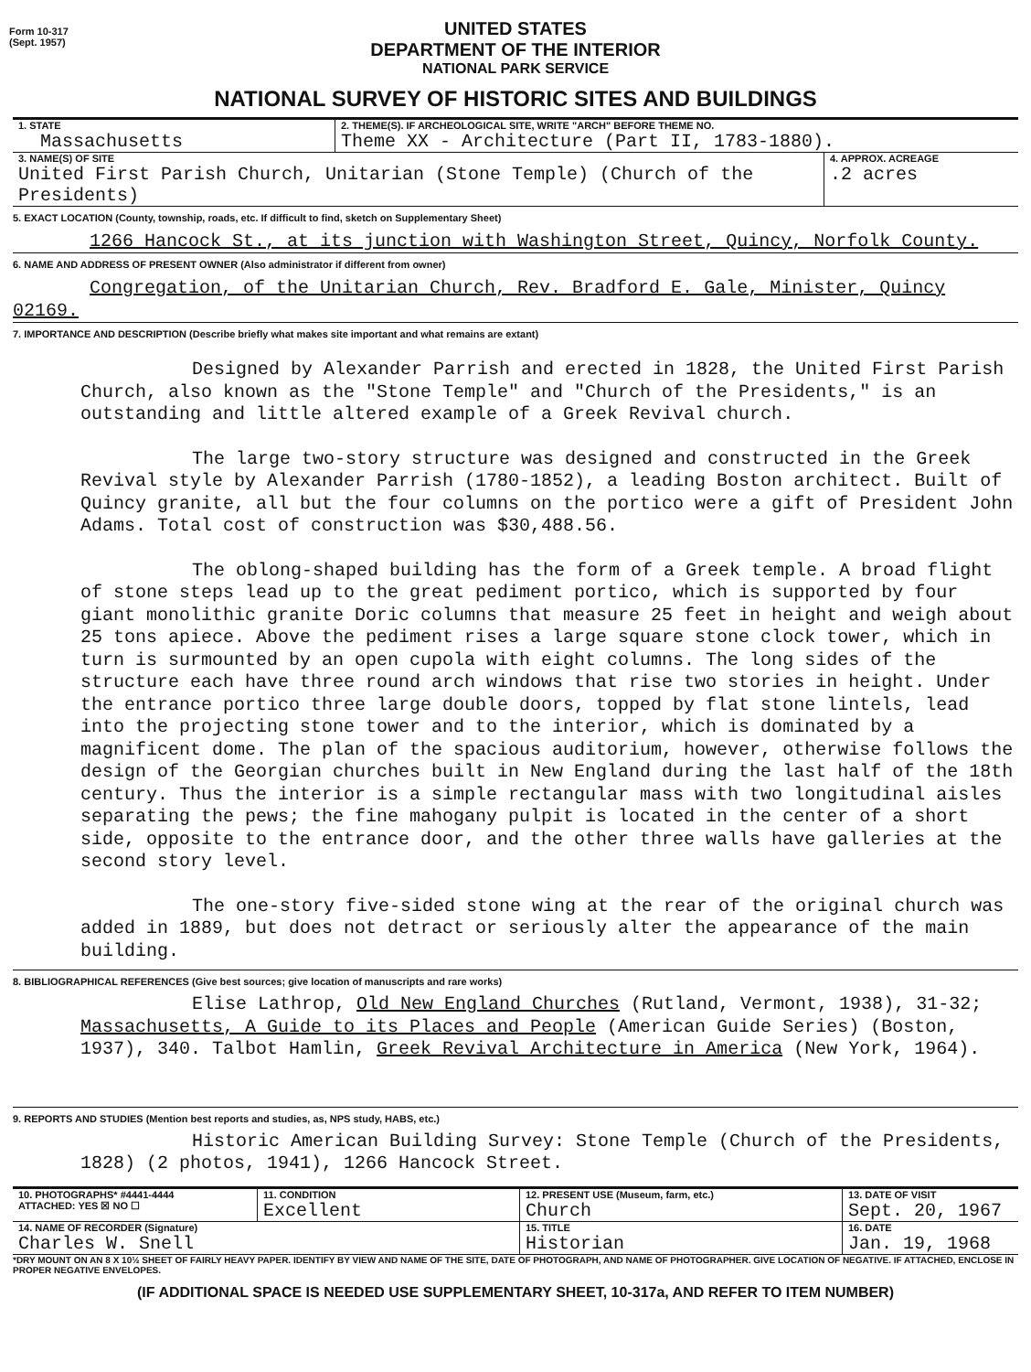Form 10-317
(Sept. 1957)
UNITED STATES
DEPARTMENT OF THE INTERIOR
NATIONAL PARK SERVICE
NATIONAL SURVEY OF HISTORIC SITES AND BUILDINGS
| 1. STATE Massachusetts | 2. THEME(S). IF ARCHEOLOGICAL SITE, WRITE "ARCH" BEFORE THEME NO. Theme XX - Architecture (Part II, 1783-1880). |
| 3. NAME(S) OF SITE United First Parish Church, Unitarian (Stone Temple) (Church of the Presidents) | 4. APPROX. ACREAGE .2 acres |
5. EXACT LOCATION (County, township, roads, etc. If difficult to find, sketch on Supplementary Sheet)
1266 Hancock St., at its junction with Washington Street, Quincy, Norfolk County.
6. NAME AND ADDRESS OF PRESENT OWNER (Also administrator if different from owner)
Congregation, of the Unitarian Church, Rev. Bradford E. Gale, Minister, Quincy 02169.
7. IMPORTANCE AND DESCRIPTION (Describe briefly what makes site important and what remains are extant)
Designed by Alexander Parrish and erected in 1828, the United First Parish Church, also known as the "Stone Temple" and "Church of the Presidents," is an outstanding and little altered example of a Greek Revival church.
The large two-story structure was designed and constructed in the Greek Revival style by Alexander Parrish (1780-1852), a leading Boston architect. Built of Quincy granite, all but the four columns on the portico were a gift of President John Adams. Total cost of construction was $30,488.56.
The oblong-shaped building has the form of a Greek temple. A broad flight of stone steps lead up to the great pediment portico, which is supported by four giant monolithic granite Doric columns that measure 25 feet in height and weigh about 25 tons apiece. Above the pediment rises a large square stone clock tower, which in turn is surmounted by an open cupola with eight columns. The long sides of the structure each have three round arch windows that rise two stories in height. Under the entrance portico three large double doors, topped by flat stone lintels, lead into the projecting stone tower and to the interior, which is dominated by a magnificent dome. The plan of the spacious auditorium, however, otherwise follows the design of the Georgian churches built in New England during the last half of the 18th century. Thus the interior is a simple rectangular mass with two longitudinal aisles separating the pews; the fine mahogany pulpit is located in the center of a short side, opposite to the entrance door, and the other three walls have galleries at the second story level.
The one-story five-sided stone wing at the rear of the original church was added in 1889, but does not detract or seriously alter the appearance of the main building.
8. BIBLIOGRAPHICAL REFERENCES (Give best sources; give location of manuscripts and rare works)
Elise Lathrop, Old New England Churches (Rutland, Vermont, 1938), 31-32; Massachusetts, A Guide to its Places and People (American Guide Series) (Boston, 1937), 340. Talbot Hamlin, Greek Revival Architecture in America (New York, 1964).
9. REPORTS AND STUDIES (Mention best reports and studies, as, NPS study, HABS, etc.)
Historic American Building Survey: Stone Temple (Church of the Presidents, 1828) (2 photos, 1941), 1266 Hancock Street.
| 10. PHOTOGRAPHS* #4441-4444 ATTACHED: YES ☒ NO ☐ | 11. CONDITION Excellent | 12. PRESENT USE (Museum, farm, etc.) Church | 13. DATE OF VISIT Sept. 20, 1967 |
| 14. NAME OF RECORDER (Signature) Charles W. Snell | | 15. TITLE Historian | 16. DATE Jan. 19, 1968 |
*DRY MOUNT ON AN 8 X 10½ SHEET OF FAIRLY HEAVY PAPER. IDENTIFY BY VIEW AND NAME OF THE SITE, DATE OF PHOTOGRAPH, AND NAME OF PHOTOGRAPHER. GIVE LOCATION OF NEGATIVE. IF ATTACHED, ENCLOSE IN PROPER NEGATIVE ENVELOPES.
(IF ADDITIONAL SPACE IS NEEDED USE SUPPLEMENTARY SHEET, 10-317a, AND REFER TO ITEM NUMBER)